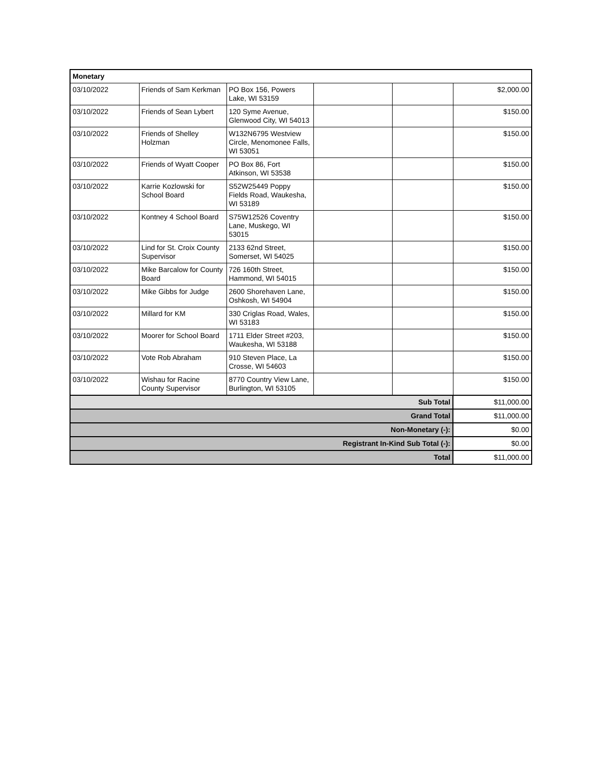| Monetary | | | | | |
| --- | --- | --- | --- | --- | --- |
| 03/10/2022 | Friends of Sam Kerkman | PO Box 156, Powers Lake, WI 53159 | | | $2,000.00 |
| 03/10/2022 | Friends of Sean Lybert | 120 Syme Avenue, Glenwood City, WI 54013 | | | $150.00 |
| 03/10/2022 | Friends of Shelley Holzman | W132N6795 Westview Circle, Menomonee Falls, WI 53051 | | | $150.00 |
| 03/10/2022 | Friends of Wyatt Cooper | PO Box 86, Fort Atkinson, WI 53538 | | | $150.00 |
| 03/10/2022 | Karrie Kozlowski for School Board | S52W25449 Poppy Fields Road, Waukesha, WI 53189 | | | $150.00 |
| 03/10/2022 | Kontney 4 School Board | S75W12526 Coventry Lane, Muskego, WI 53015 | | | $150.00 |
| 03/10/2022 | Lind for St. Croix County Supervisor | 2133 62nd Street, Somerset, WI 54025 | | | $150.00 |
| 03/10/2022 | Mike Barcalow for County Board | 726 160th Street, Hammond, WI 54015 | | | $150.00 |
| 03/10/2022 | Mike Gibbs for Judge | 2600 Shorehaven Lane, Oshkosh, WI 54904 | | | $150.00 |
| 03/10/2022 | Millard for KM | 330 Criglas Road, Wales, WI 53183 | | | $150.00 |
| 03/10/2022 | Moorer for School Board | 1711 Elder Street #203, Waukesha, WI 53188 | | | $150.00 |
| 03/10/2022 | Vote Rob Abraham | 910 Steven Place, La Crosse, WI 54603 | | | $150.00 |
| 03/10/2022 | Wishau for Racine County Supervisor | 8770 Country View Lane, Burlington, WI 53105 | | | $150.00 |
| Sub Total | | | | | $11,000.00 |
| Grand Total | | | | | $11,000.00 |
| Non-Monetary (-): | | | | | $0.00 |
| Registrant In-Kind Sub Total (-): | | | | | $0.00 |
| Total | | | | | $11,000.00 |